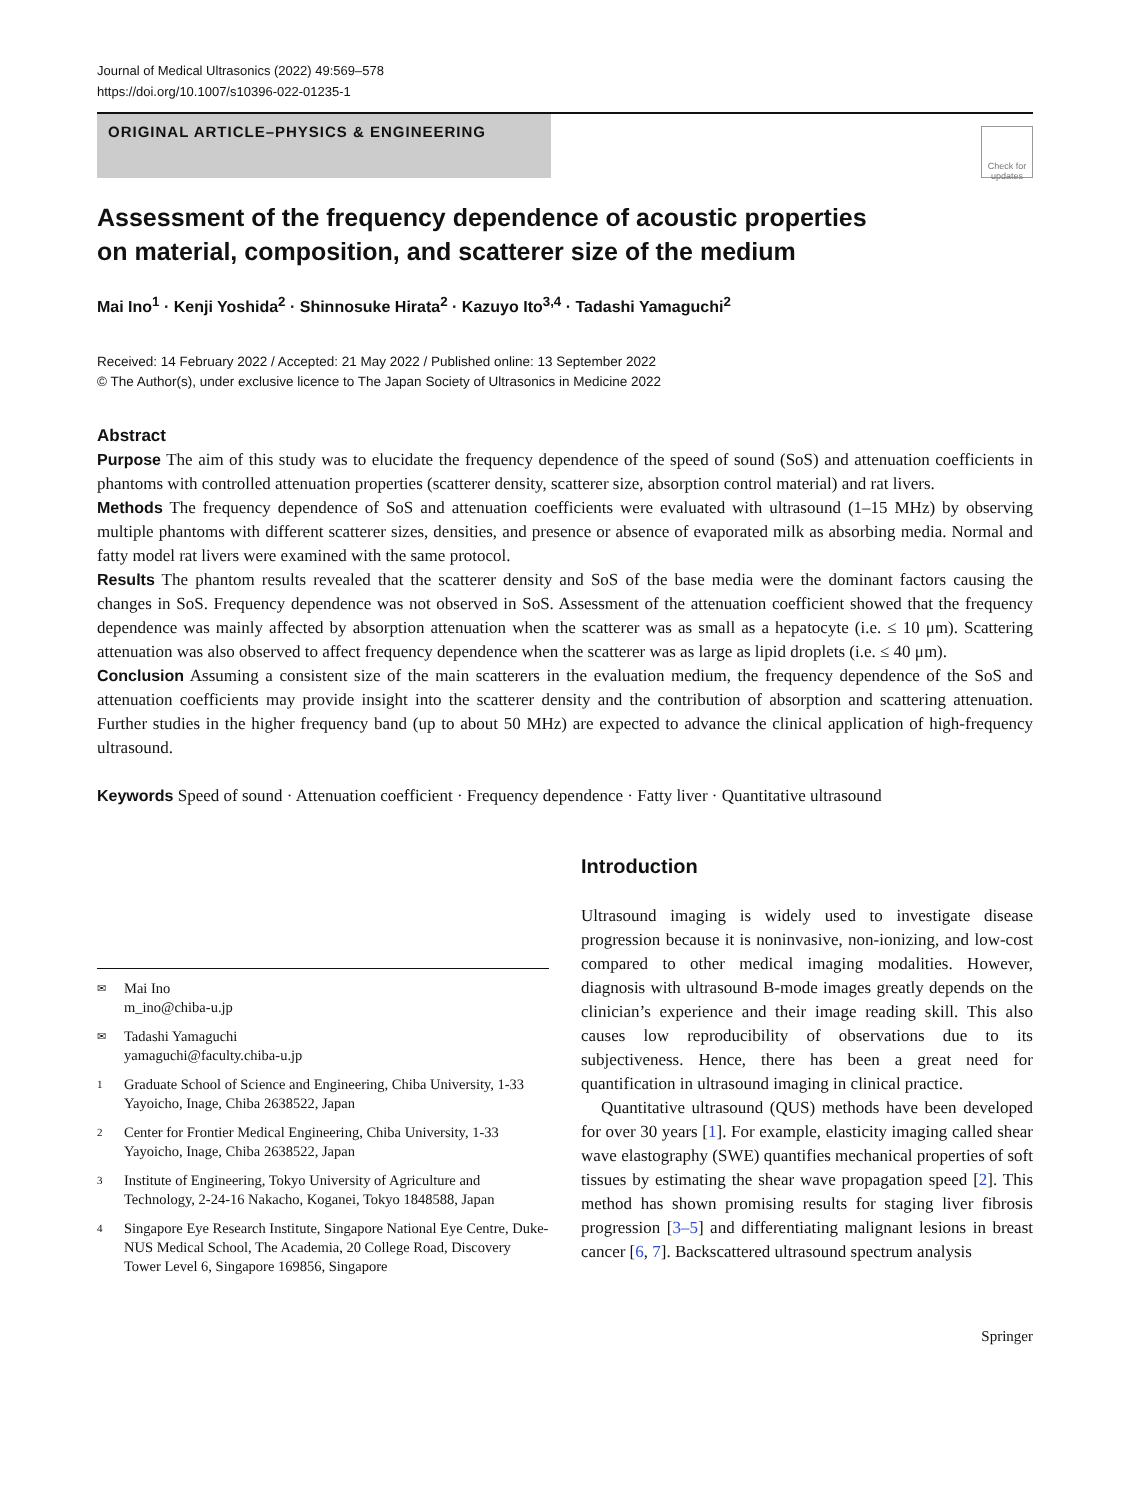Journal of Medical Ultrasonics (2022) 49:569–578
https://doi.org/10.1007/s10396-022-01235-1
ORIGINAL ARTICLE–PHYSICS & ENGINEERING
Check for updates
Assessment of the frequency dependence of acoustic properties
on material, composition, and scatterer size of the medium
Mai Ino<sup>1</sup> · Kenji Yoshida<sup>2</sup> · Shinnosuke Hirata<sup>2</sup> · Kazuyo Ito<sup>3,4</sup> · Tadashi Yamaguchi<sup>2</sup>
Received: 14 February 2022 / Accepted: 21 May 2022 / Published online: 13 September 2022
© The Author(s), under exclusive licence to The Japan Society of Ultrasonics in Medicine 2022
Abstract
Purpose The aim of this study was to elucidate the frequency dependence of the speed of sound (SoS) and attenuation coefficients in phantoms with controlled attenuation properties (scatterer density, scatterer size, absorption control material) and rat livers.
Methods The frequency dependence of SoS and attenuation coefficients were evaluated with ultrasound (1–15 MHz) by observing multiple phantoms with different scatterer sizes, densities, and presence or absence of evaporated milk as absorbing media. Normal and fatty model rat livers were examined with the same protocol.
Results The phantom results revealed that the scatterer density and SoS of the base media were the dominant factors causing the changes in SoS. Frequency dependence was not observed in SoS. Assessment of the attenuation coefficient showed that the frequency dependence was mainly affected by absorption attenuation when the scatterer was as small as a hepatocyte (i.e. ≤ 10 μm). Scattering attenuation was also observed to affect frequency dependence when the scatterer was as large as lipid droplets (i.e. ≤ 40 μm).
Conclusion Assuming a consistent size of the main scatterers in the evaluation medium, the frequency dependence of the SoS and attenuation coefficients may provide insight into the scatterer density and the contribution of absorption and scattering attenuation. Further studies in the higher frequency band (up to about 50 MHz) are expected to advance the clinical application of high-frequency ultrasound.
Keywords Speed of sound · Attenuation coefficient · Frequency dependence · Fatty liver · Quantitative ultrasound
✉ Mai Ino
m_ino@chiba-u.jp
✉ Tadashi Yamaguchi
yamaguchi@faculty.chiba-u.jp
1 Graduate School of Science and Engineering, Chiba University, 1-33 Yayoicho, Inage, Chiba 2638522, Japan
2 Center for Frontier Medical Engineering, Chiba University, 1-33 Yayoicho, Inage, Chiba 2638522, Japan
3 Institute of Engineering, Tokyo University of Agriculture and Technology, 2-24-16 Nakacho, Koganei, Tokyo 1848588, Japan
4 Singapore Eye Research Institute, Singapore National Eye Centre, Duke-NUS Medical School, The Academia, 20 College Road, Discovery Tower Level 6, Singapore 169856, Singapore
Introduction
Ultrasound imaging is widely used to investigate disease progression because it is noninvasive, non-ionizing, and low-cost compared to other medical imaging modalities. However, diagnosis with ultrasound B-mode images greatly depends on the clinician’s experience and their image reading skill. This also causes low reproducibility of observations due to its subjectiveness. Hence, there has been a great need for quantification in ultrasound imaging in clinical practice.
Quantitative ultrasound (QUS) methods have been developed for over 30 years [1]. For example, elasticity imaging called shear wave elastography (SWE) quantifies mechanical properties of soft tissues by estimating the shear wave propagation speed [2]. This method has shown promising results for staging liver fibrosis progression [3–5] and differentiating malignant lesions in breast cancer [6, 7]. Backscattered ultrasound spectrum analysis
Springer